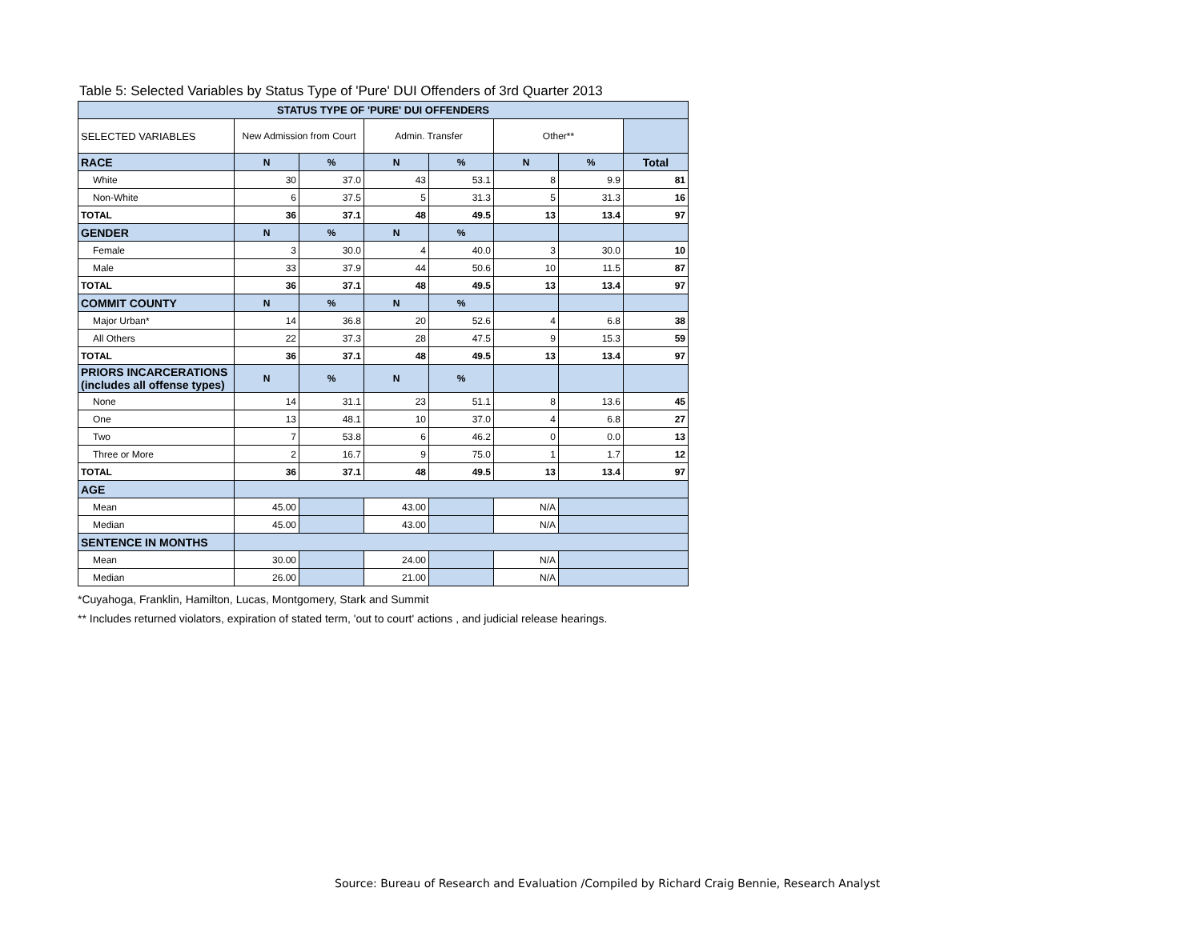Table 5: Selected Variables by Status Type of 'Pure' DUI Offenders of 3rd Quarter 2013
| STATUS TYPE OF 'PURE' DUI OFFENDERS | | | | | | | |
| --- | --- | --- | --- | --- | --- | --- | --- |
| SELECTED VARIABLES | New Admission from Court | | Admin. Transfer | | Other** | | |
| RACE | N | % | N | % | N | % | Total |
| White | 30 | 37.0 | 43 | 53.1 | 8 | 9.9 | 81 |
| Non-White | 6 | 37.5 | 5 | 31.3 | 5 | 31.3 | 16 |
| TOTAL | 36 | 37.1 | 48 | 49.5 | 13 | 13.4 | 97 |
| GENDER | N | % | N | % | | | |
| Female | 3 | 30.0 | 4 | 40.0 | 3 | 30.0 | 10 |
| Male | 33 | 37.9 | 44 | 50.6 | 10 | 11.5 | 87 |
| TOTAL | 36 | 37.1 | 48 | 49.5 | 13 | 13.4 | 97 |
| COMMIT COUNTY | N | % | N | % | | | |
| Major Urban* | 14 | 36.8 | 20 | 52.6 | 4 | 6.8 | 38 |
| All Others | 22 | 37.3 | 28 | 47.5 | 9 | 15.3 | 59 |
| TOTAL | 36 | 37.1 | 48 | 49.5 | 13 | 13.4 | 97 |
| PRIORS INCARCERATIONS (includes all offense types) | N | % | N | % | | | |
| None | 14 | 31.1 | 23 | 51.1 | 8 | 13.6 | 45 |
| One | 13 | 48.1 | 10 | 37.0 | 4 | 6.8 | 27 |
| Two | 7 | 53.8 | 6 | 46.2 | 0 | 0.0 | 13 |
| Three or More | 2 | 16.7 | 9 | 75.0 | 1 | 1.7 | 12 |
| TOTAL | 36 | 37.1 | 48 | 49.5 | 13 | 13.4 | 97 |
| AGE | | | | | | | |
| Mean | 45.00 | | 43.00 | | N/A | | |
| Median | 45.00 | | 43.00 | | N/A | | |
| SENTENCE IN MONTHS | | | | | | | |
| Mean | 30.00 | | 24.00 | | N/A | | |
| Median | 26.00 | | 21.00 | | N/A | | |
*Cuyahoga, Franklin, Hamilton, Lucas, Montgomery, Stark and Summit
** Includes returned violators, expiration of stated term, 'out to court' actions , and judicial release hearings.
Source: Bureau of Research and Evaluation /Compiled by Richard Craig Bennie, Research Analyst